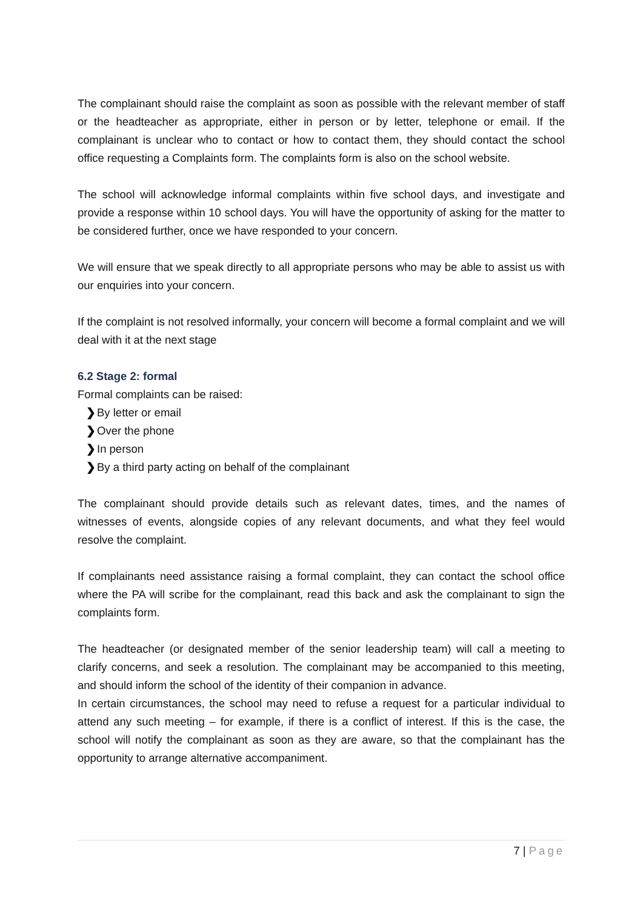The complainant should raise the complaint as soon as possible with the relevant member of staff or the headteacher as appropriate, either in person or by letter, telephone or email. If the complainant is unclear who to contact or how to contact them, they should contact the school office requesting a Complaints form. The complaints form is also on the school website.
The school will acknowledge informal complaints within five school days, and investigate and provide a response within 10 school days. You will have the opportunity of asking for the matter to be considered further, once we have responded to your concern.
We will ensure that we speak directly to all appropriate persons who may be able to assist us with our enquiries into your concern.
If the complaint is not resolved informally, your concern will become a formal complaint and we will deal with it at the next stage
6.2 Stage 2: formal
Formal complaints can be raised:
❯By letter or email
❯Over the phone
❯In person
❯By a third party acting on behalf of the complainant
The complainant should provide details such as relevant dates, times, and the names of witnesses of events, alongside copies of any relevant documents, and what they feel would resolve the complaint.
If complainants need assistance raising a formal complaint, they can contact the school office where the PA will scribe for the complainant, read this back and ask the complainant to sign the complaints form.
The headteacher (or designated member of the senior leadership team) will call a meeting to clarify concerns, and seek a resolution. The complainant may be accompanied to this meeting, and should inform the school of the identity of their companion in advance.
In certain circumstances, the school may need to refuse a request for a particular individual to attend any such meeting – for example, if there is a conflict of interest. If this is the case, the school will notify the complainant as soon as they are aware, so that the complainant has the opportunity to arrange alternative accompaniment.
7 | Page